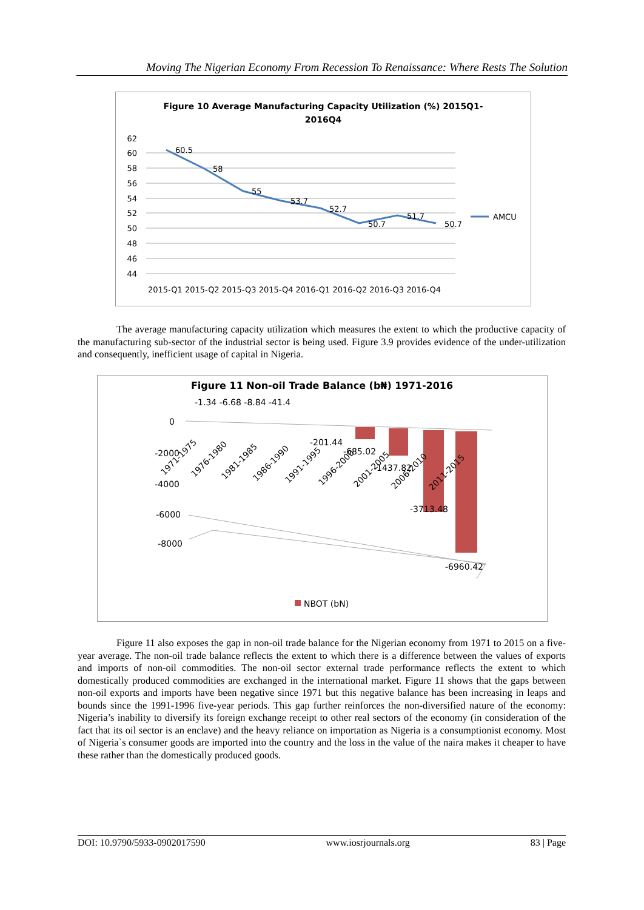Moving The Nigerian Economy From Recession To Renaissance: Where Rests The Solution
Figure 10 Average Manufacturing Capacity Utilization (%) 2015Q1-
2016Q4
62
60
58
56
54
52
50
48
46
44
60.5
58
55
53.7
52.7
50.7
51.7
50.7
AMCU
2015-Q1 2015-Q2 2015-Q3 2015-Q4 2016-Q1 2016-Q2 2016-Q3 2016-Q4
The average manufacturing capacity utilization which measures the extent to which the productive capacity of the manufacturing sub-sector of the industrial sector is being used. Figure 3.9 provides evidence of the under-utilization and consequently, inefficient usage of capital in Nigeria.
Figure 11 Non-oil Trade Balance (b₦) 1971-2016
-1.34 -6.68 -8.84 -41.4
0
-2000
-4000
-6000
-8000
-201.44
-685.02
-1437.82
-3713.48
-6960.42
1971-1975
1976-1980
1981-1985
1986-1990
1991-1995
1996-2000
2001-2005
2006-2010
2011-2015
NBOT (bN)
Figure 11 also exposes the gap in non-oil trade balance for the Nigerian economy from 1971 to 2015 on a five-year average. The non-oil trade balance reflects the extent to which there is a difference between the values of exports and imports of non-oil commodities. The non-oil sector external trade performance reflects the extent to which domestically produced commodities are exchanged in the international market. Figure 11 shows that the gaps between non-oil exports and imports have been negative since 1971 but this negative balance has been increasing in leaps and bounds since the 1991-1996 five-year periods. This gap further reinforces the non-diversified nature of the economy: Nigeria’s inability to diversify its foreign exchange receipt to other real sectors of the economy (in consideration of the fact that its oil sector is an enclave) and the heavy reliance on importation as Nigeria is a consumptionist economy. Most of Nigeria`s consumer goods are imported into the country and the loss in the value of the naira makes it cheaper to have these rather than the domestically produced goods.
DOI: 10.9790/5933-0902017590 www.iosrjournals.org 83 | Page